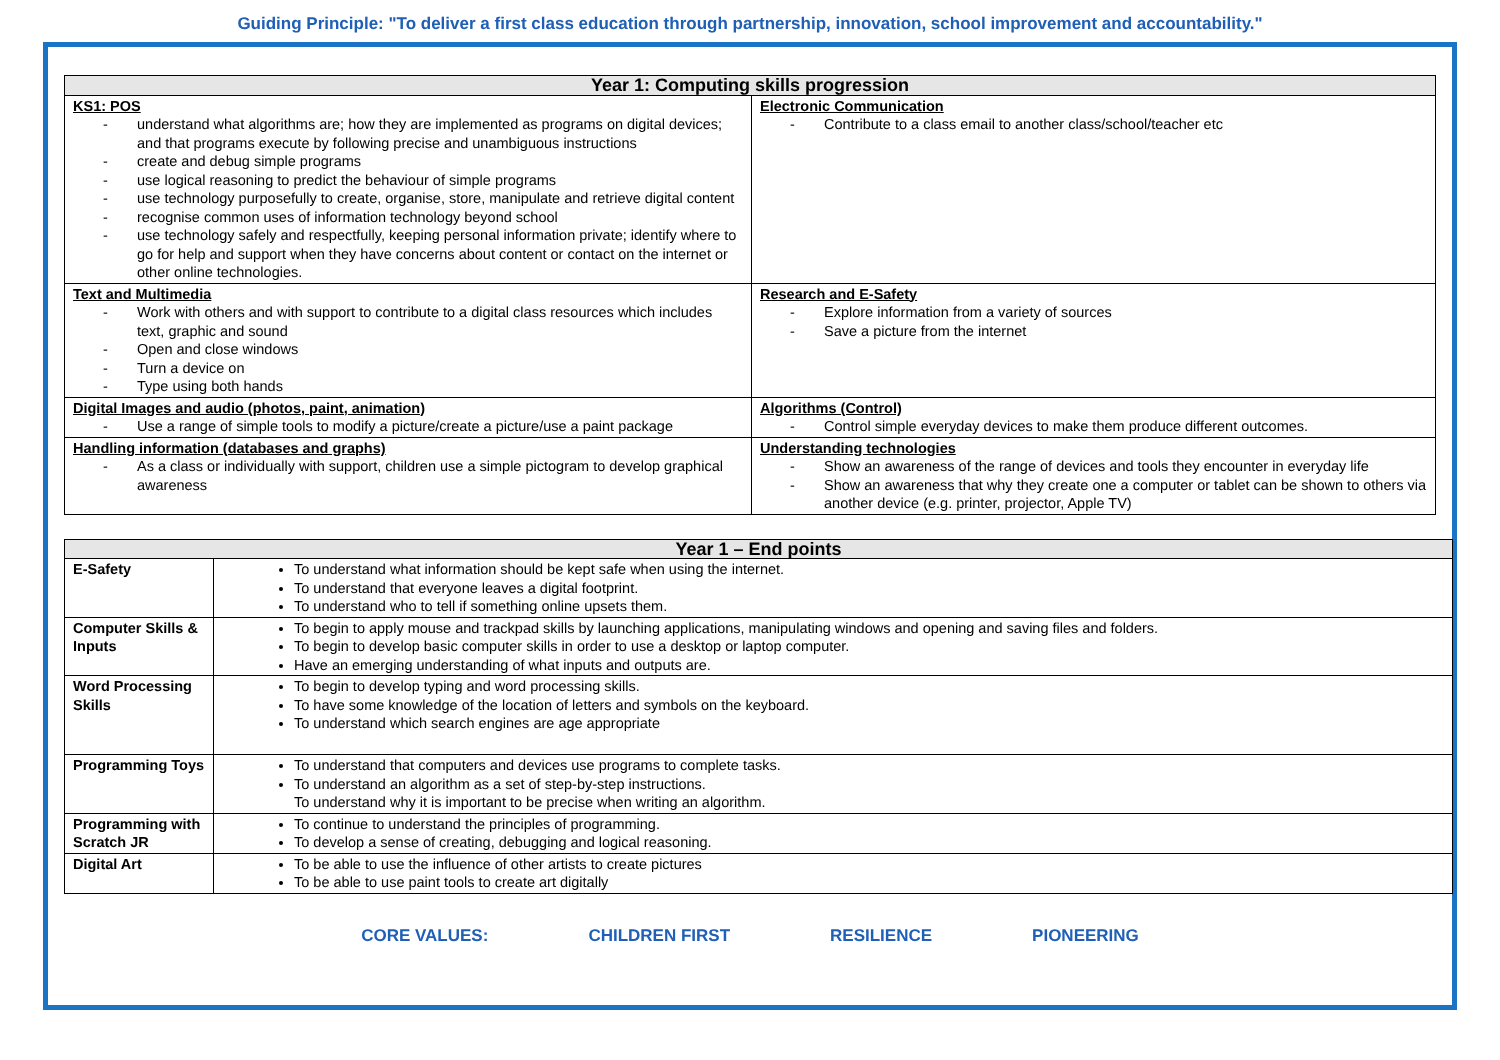Guiding Principle: "To deliver a first class education through partnership, innovation, school improvement and accountability."
| Year 1: Computing skills progression | |
| --- | --- |
| KS1: POS - understand what algorithms are; how they are implemented as programs on digital devices; and that programs execute by following precise and unambiguous instructions - create and debug simple programs - use logical reasoning to predict the behaviour of simple programs - use technology purposefully to create, organise, store, manipulate and retrieve digital content - recognise common uses of information technology beyond school - use technology safely and respectfully, keeping personal information private; identify where to go for help and support when they have concerns about content or contact on the internet or other online technologies. | Electronic Communication - Contribute to a class email to another class/school/teacher etc |
| Text and Multimedia - Work with others and with support to contribute to a digital class resources which includes text, graphic and sound - Open and close windows - Turn a device on - Type using both hands | Research and E-Safety - Explore information from a variety of sources - Save a picture from the internet |
| Digital Images and audio (photos, paint, animation) - Use a range of simple tools to modify a picture/create a picture/use a paint package | Algorithms (Control) - Control simple everyday devices to make them produce different outcomes. |
| Handling information (databases and graphs) - As a class or individually with support, children use a simple pictogram to develop graphical awareness | Understanding technologies - Show an awareness of the range of devices and tools they encounter in everyday life - Show an awareness that why they create one a computer or tablet can be shown to others via another device (e.g. printer, projector, Apple TV) |
| Year 1 – End points | |
| --- | --- |
| E-Safety | To understand what information should be kept safe when using the internet. To understand that everyone leaves a digital footprint. To understand who to tell if something online upsets them. |
| Computer Skills & Inputs | To begin to apply mouse and trackpad skills by launching applications, manipulating windows and opening and saving files and folders. To begin to develop basic computer skills in order to use a desktop or laptop computer. Have an emerging understanding of what inputs and outputs are. |
| Word Processing Skills | To begin to develop typing and word processing skills. To have some knowledge of the location of letters and symbols on the keyboard. To understand which search engines are age appropriate |
| Programming Toys | To understand that computers and devices use programs to complete tasks. To understand an algorithm as a set of step-by-step instructions. To understand why it is important to be precise when writing an algorithm. |
| Programming with Scratch JR | To continue to understand the principles of programming. To develop a sense of creating, debugging and logical reasoning. |
| Digital Art | To be able to use the influence of other artists to create pictures To be able to use paint tools to create art digitally |
CORE VALUES: CHILDREN FIRST RESILIENCE PIONEERING